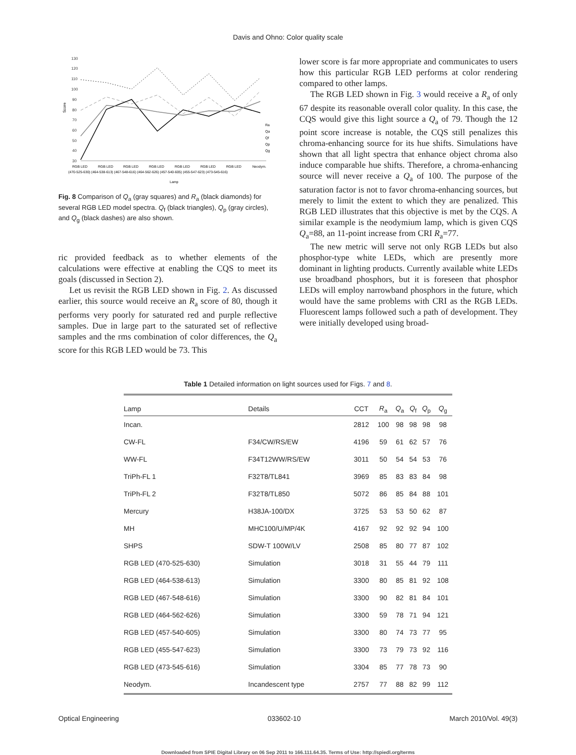Davis and Ohno: Color quality scale
Score
130
120
110
100
90
80
70
60
50
40
30
RGB LED
RGB LED
RGB LED
RGB LED
RGB LED
RGB LED
RGB LED
Neodym.
(470-525-630) (464-538-613) (467-548-616) (464-562-626) (457-540-605) (455-547-623) (473-545-616)
Lamp
Ra
Qa
Qf
Qp
Qg
Fig. 8 Comparison of Q<sub>a</sub> (gray squares) and R<sub>a</sub> (black diamonds) for several RGB LED model spectra. Q<sub>f</sub> (black triangles), Q<sub>p</sub> (gray circles), and Q<sub>g</sub> (black dashes) are also shown.
ric provided feedback as to whether elements of the calculations were effective at enabling the CQS to meet its goals (discussed in Section 2).
Let us revisit the RGB LED shown in Fig. 2. As discussed earlier, this source would receive an R<sub>a</sub> score of 80, though it performs very poorly for saturated red and purple reflective samples. Due in large part to the saturated set of reflective samples and the rms combination of color differences, the Q<sub>a</sub> score for this RGB LED would be 73. This
lower score is far more appropriate and communicates to users how this particular RGB LED performs at color rendering compared to other lamps.
The RGB LED shown in Fig. 3 would receive a R<sub>a</sub> of only 67 despite its reasonable overall color quality. In this case, the CQS would give this light source a Q<sub>a</sub> of 79. Though the 12 point score increase is notable, the CQS still penalizes this chroma-enhancing source for its hue shifts. Simulations have shown that all light spectra that enhance object chroma also induce comparable hue shifts. Therefore, a chroma-enhancing source will never receive a Q<sub>a</sub> of 100. The purpose of the saturation factor is not to favor chroma-enhancing sources, but merely to limit the extent to which they are penalized. This RGB LED illustrates that this objective is met by the CQS. A similar example is the neodymium lamp, which is given CQS Q<sub>a</sub>=88, an 11-point increase from CRI R<sub>a</sub>=77.
The new metric will serve not only RGB LEDs but also phosphor-type white LEDs, which are presently more dominant in lighting products. Currently available white LEDs use broadband phosphors, but it is foreseen that phosphor LEDs will employ narrowband phosphors in the future, which would have the same problems with CRI as the RGB LEDs. Fluorescent lamps followed such a path of development. They were initially developed using broad-
Table 1 Detailed information on light sources used for Figs. 7 and 8.
| Lamp | Details | CCT | R<sub>a</sub> | Q<sub>a</sub> | Q<sub>f</sub> | Q<sub>p</sub> | Q<sub>g</sub> |
| --- | --- | --- | --- | --- | --- | --- | --- |
| Incan. | | 2812 | 100 | 98 | 98 | 98 | 98 |
| CW-FL | F34/CW/RS/EW | 4196 | 59 | 61 | 62 | 57 | 76 |
| WW-FL | F34T12WW/RS/EW | 3011 | 50 | 54 | 54 | 53 | 76 |
| TriPh-FL 1 | F32T8/TL841 | 3969 | 85 | 83 | 83 | 84 | 98 |
| TriPh-FL 2 | F32T8/TL850 | 5072 | 86 | 85 | 84 | 88 | 101 |
| Mercury | H38JA-100/DX | 3725 | 53 | 53 | 50 | 62 | 87 |
| MH | MHC100/U/MP/4K | 4167 | 92 | 92 | 92 | 94 | 100 |
| SHPS | SDW-T 100W/LV | 2508 | 85 | 80 | 77 | 87 | 102 |
| RGB LED (470-525-630) | Simulation | 3018 | 31 | 55 | 44 | 79 | 111 |
| RGB LED (464-538-613) | Simulation | 3300 | 80 | 85 | 81 | 92 | 108 |
| RGB LED (467-548-616) | Simulation | 3300 | 90 | 82 | 81 | 84 | 101 |
| RGB LED (464-562-626) | Simulation | 3300 | 59 | 78 | 71 | 94 | 121 |
| RGB LED (457-540-605) | Simulation | 3300 | 80 | 74 | 73 | 77 | 95 |
| RGB LED (455-547-623) | Simulation | 3300 | 73 | 79 | 73 | 92 | 116 |
| RGB LED (473-545-616) | Simulation | 3304 | 85 | 77 | 78 | 73 | 90 |
| Neodym. | Incandescent type | 2757 | 77 | 88 | 82 | 99 | 112 |
Optical Engineering 033602-10 March 2010/Vol. 49(3)
Downloaded from SPIE Digital Library on 06 Sep 2011 to 166.111.64.35. Terms of Use: http://spiedl.org/terms